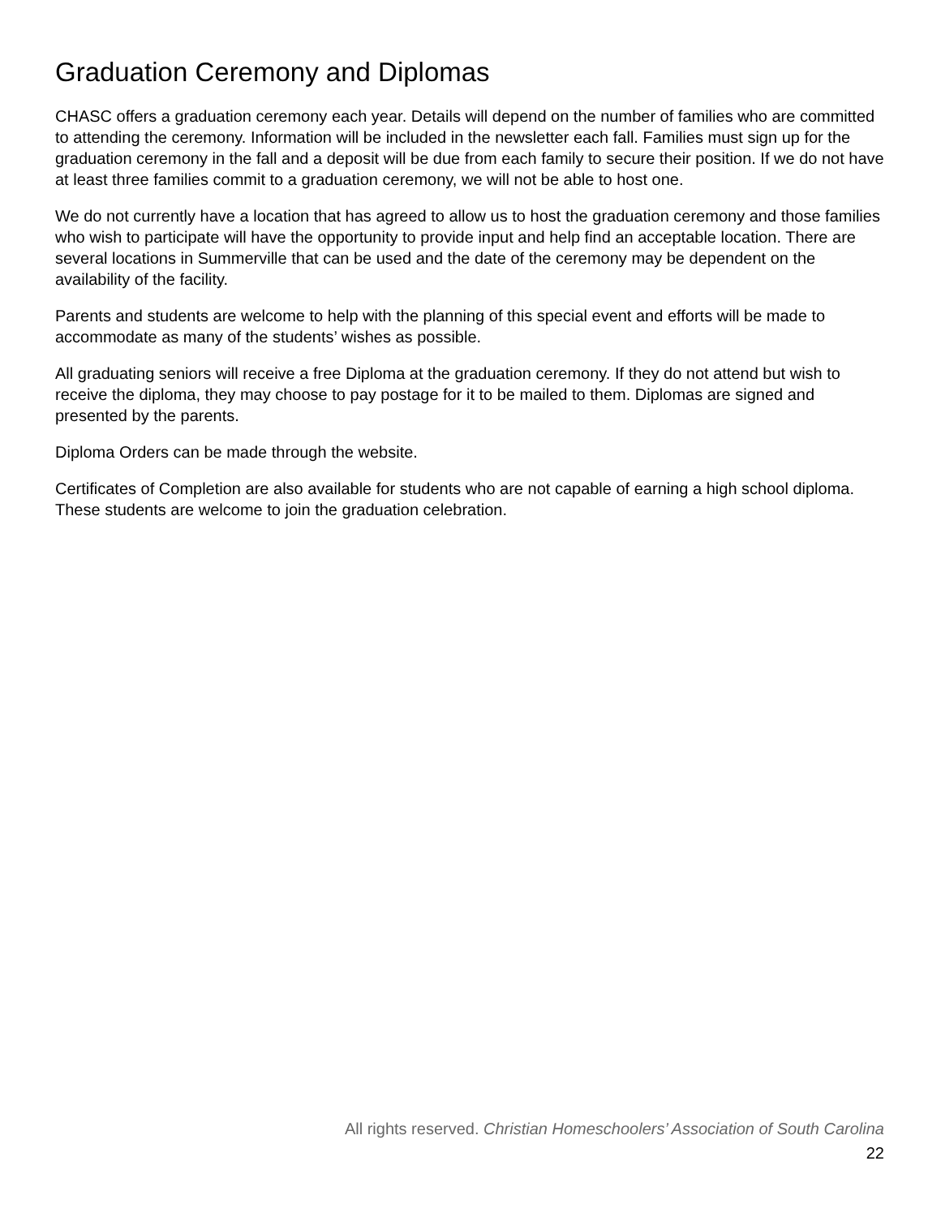Graduation Ceremony and Diplomas
CHASC offers a graduation ceremony each year. Details will depend on the number of families who are committed to attending the ceremony. Information will be included in the newsletter each fall. Families must sign up for the graduation ceremony in the fall and a deposit will be due from each family to secure their position. If we do not have at least three families commit to a graduation ceremony, we will not be able to host one.
We do not currently have a location that has agreed to allow us to host the graduation ceremony and those families who wish to participate will have the opportunity to provide input and help find an acceptable location. There are several locations in Summerville that can be used and the date of the ceremony may be dependent on the availability of the facility.
Parents and students are welcome to help with the planning of this special event and efforts will be made to accommodate as many of the students’ wishes as possible.
All graduating seniors will receive a free Diploma at the graduation ceremony. If they do not attend but wish to receive the diploma, they may choose to pay postage for it to be mailed to them. Diplomas are signed and presented by the parents.
Diploma Orders can be made through the website.
Certificates of Completion are also available for students who are not capable of earning a high school diploma. These students are welcome to join the graduation celebration.
All rights reserved. Christian Homeschoolers’ Association of South Carolina
22